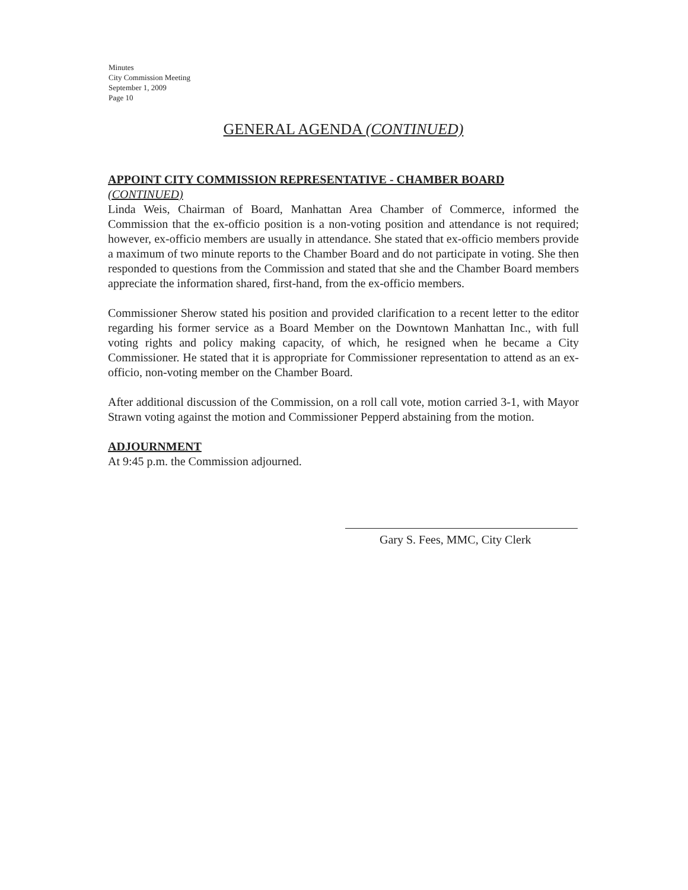Minutes
City Commission Meeting
September 1, 2009
Page 10
GENERAL AGENDA (CONTINUED)
APPOINT CITY COMMISSION REPRESENTATIVE - CHAMBER BOARD
(CONTINUED)
Linda Weis, Chairman of Board, Manhattan Area Chamber of Commerce, informed the Commission that the ex-officio position is a non-voting position and attendance is not required; however, ex-officio members are usually in attendance. She stated that ex-officio members provide a maximum of two minute reports to the Chamber Board and do not participate in voting. She then responded to questions from the Commission and stated that she and the Chamber Board members appreciate the information shared, first-hand, from the ex-officio members.
Commissioner Sherow stated his position and provided clarification to a recent letter to the editor regarding his former service as a Board Member on the Downtown Manhattan Inc., with full voting rights and policy making capacity, of which, he resigned when he became a City Commissioner. He stated that it is appropriate for Commissioner representation to attend as an ex-officio, non-voting member on the Chamber Board.
After additional discussion of the Commission, on a roll call vote, motion carried 3-1, with Mayor Strawn voting against the motion and Commissioner Pepperd abstaining from the motion.
ADJOURNMENT
At 9:45 p.m. the Commission adjourned.
Gary S. Fees, MMC, City Clerk